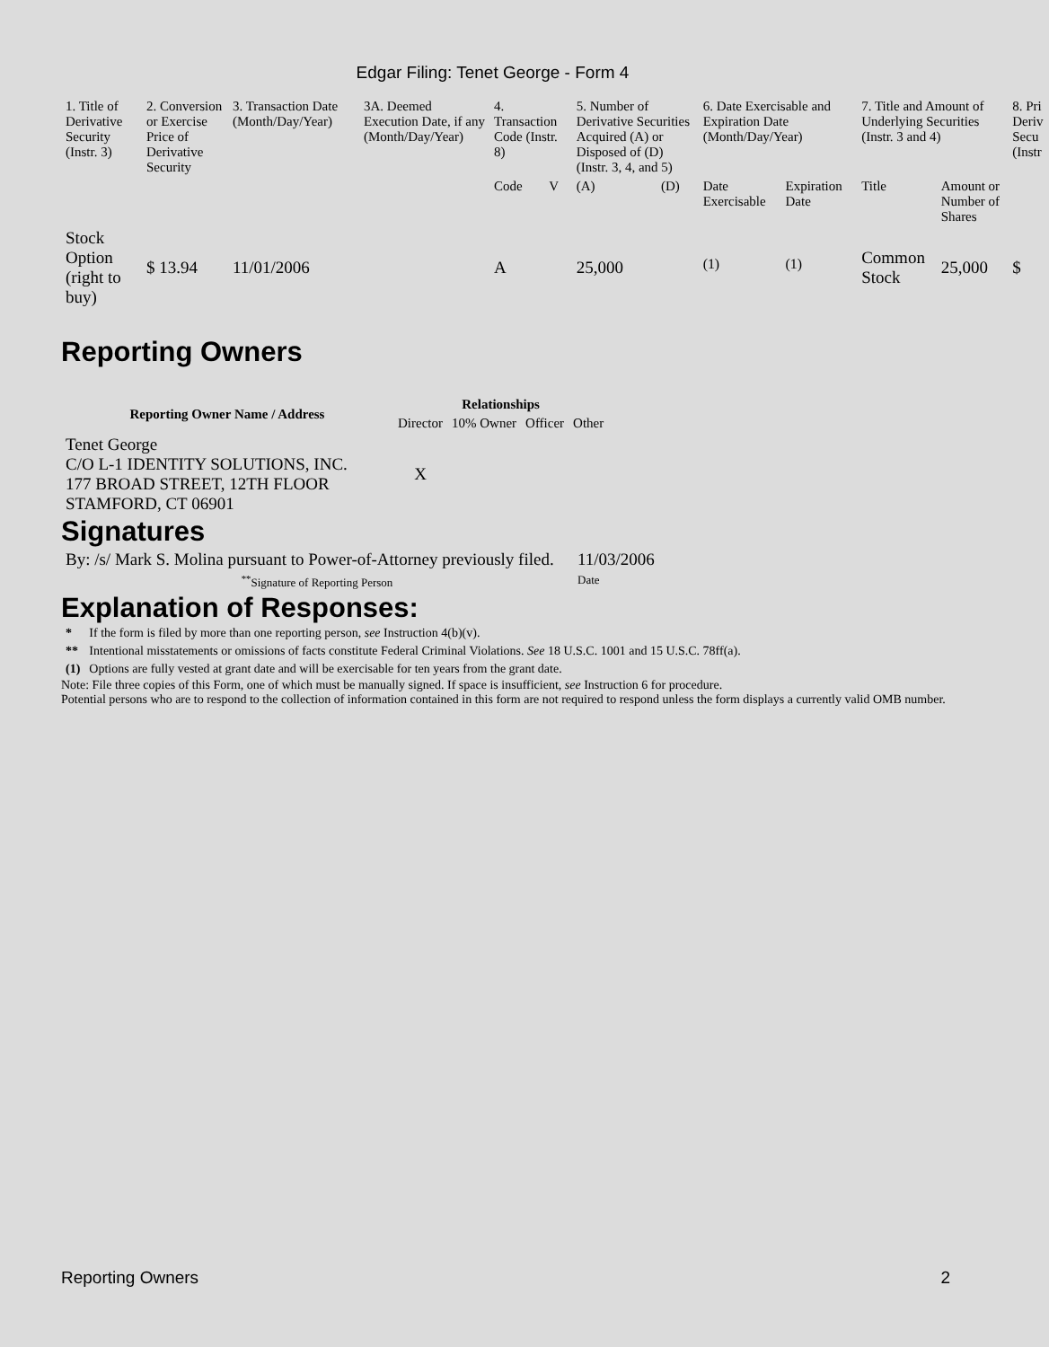Edgar Filing: Tenet George - Form 4
| 1. Title of Derivative Security (Instr. 3) | 2. Conversion or Exercise Price of Derivative Security | 3. Transaction Date (Month/Day/Year) | 3A. Deemed Execution Date, if any (Month/Day/Year) | 4. Transaction Code (Instr. 8) | | 5. Number of Derivative Securities Acquired (A) or Disposed of (D) (Instr. 3, 4, and 5) | | 6. Date Exercisable and Expiration Date (Month/Day/Year) | | 7. Title and Amount of Underlying Securities (Instr. 3 and 4) | | 8. Pri Deriv Secu (Instr |
| | | | | Code | V | (A) | (D) | Date Exercisable | Expiration Date | Title | Amount or Number of Shares | |
| Stock Option (right to buy) | $ 13.94 | 11/01/2006 | | A | | 25,000 | | <sup>(1)</sup> | <sup>(1)</sup> | Common Stock | 25,000 | $ |
Reporting Owners
| Reporting Owner Name / Address | Relationships | | | |
| --- | --- | --- | --- | --- |
| | Director | 10% Owner | Officer | Other |
| Tenet George C/O L-1 IDENTITY SOLUTIONS, INC. 177 BROAD STREET, 12TH FLOOR STAMFORD, CT 06901 | X | | | |
Signatures
| By: /s/ Mark S. Molina pursuant to Power-of-Attorney previously filed. | 11/03/2006 |
| <sup>**</sup> Signature of Reporting Person | Date |
Explanation of Responses:
| * | If the form is filed by more than one reporting person, see Instruction 4(b)(v). |
| ** | Intentional misstatements or omissions of facts constitute Federal Criminal Violations. See 18 U.S.C. 1001 and 15 U.S.C. 78ff(a). |
| (1) | Options are fully vested at grant date and will be exercisable for ten years from the grant date. |
Note: File three copies of this Form, one of which must be manually signed. If space is insufficient, see Instruction 6 for procedure.
Potential persons who are to respond to the collection of information contained in this form are not required to respond unless the form displays a currently valid OMB number.
Reporting Owners 2